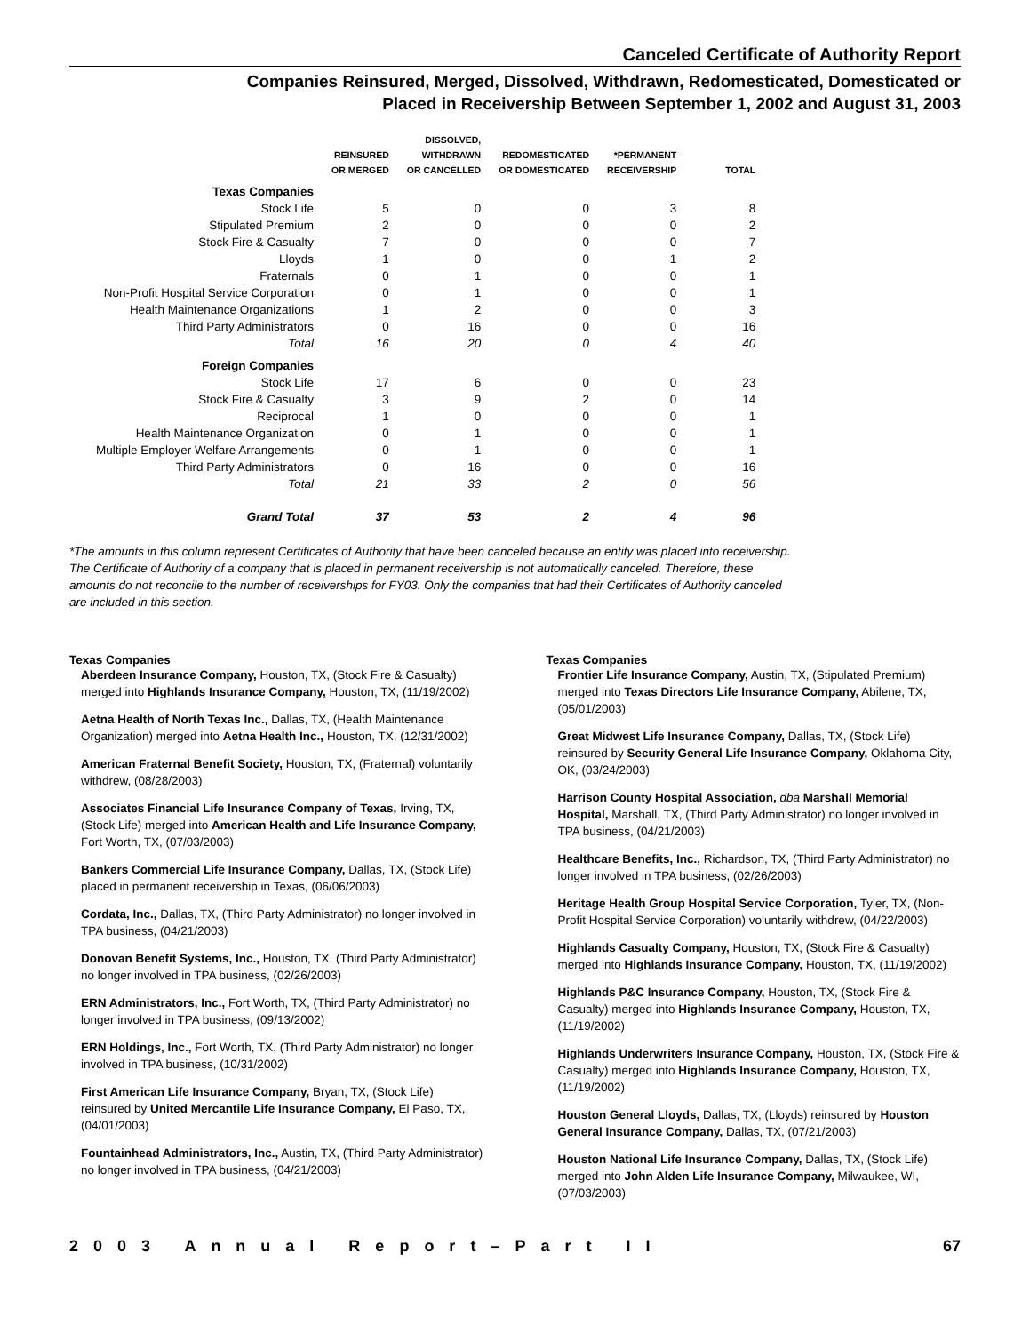Canceled Certificate of Authority Report
Companies Reinsured, Merged, Dissolved, Withdrawn, Redomesticated, Domesticated or
Placed in Receivership Between September 1, 2002 and August 31, 2003
| | REINSURED OR MERGED | DISSOLVED, WITHDRAWN OR CANCELLED | REDOMESTICATED OR DOMESTICATED | *PERMANENT RECEIVERSHIP | TOTAL |
| --- | --- | --- | --- | --- | --- |
| Texas Companies | | | | | |
| Stock Life | 5 | 0 | 0 | 3 | 8 |
| Stipulated Premium | 2 | 0 | 0 | 0 | 2 |
| Stock Fire & Casualty | 7 | 0 | 0 | 0 | 7 |
| Lloyds | 1 | 0 | 0 | 1 | 2 |
| Fraternals | 0 | 1 | 0 | 0 | 1 |
| Non-Profit Hospital Service Corporation | 0 | 1 | 0 | 0 | 1 |
| Health Maintenance Organizations | 1 | 2 | 0 | 0 | 3 |
| Third Party Administrators | 0 | 16 | 0 | 0 | 16 |
| Total | 16 | 20 | 0 | 4 | 40 |
| Foreign Companies | | | | | |
| Stock Life | 17 | 6 | 0 | 0 | 23 |
| Stock Fire & Casualty | 3 | 9 | 2 | 0 | 14 |
| Reciprocal | 1 | 0 | 0 | 0 | 1 |
| Health Maintenance Organization | 0 | 1 | 0 | 0 | 1 |
| Multiple Employer Welfare Arrangements | 0 | 1 | 0 | 0 | 1 |
| Third Party Administrators | 0 | 16 | 0 | 0 | 16 |
| Total | 21 | 33 | 2 | 0 | 56 |
| Grand Total | 37 | 53 | 2 | 4 | 96 |
*The amounts in this column represent Certificates of Authority that have been canceled because an entity was placed into receivership. The Certificate of Authority of a company that is placed in permanent receivership is not automatically canceled. Therefore, these amounts do not reconcile to the number of receiverships for FY03. Only the companies that had their Certificates of Authority canceled are included in this section.
Texas Companies
Aberdeen Insurance Company, Houston, TX, (Stock Fire & Casualty) merged into Highlands Insurance Company, Houston, TX, (11/19/2002)
Aetna Health of North Texas Inc., Dallas, TX, (Health Maintenance Organization) merged into Aetna Health Inc., Houston, TX, (12/31/2002)
American Fraternal Benefit Society, Houston, TX, (Fraternal) voluntarily withdrew, (08/28/2003)
Associates Financial Life Insurance Company of Texas, Irving, TX, (Stock Life) merged into American Health and Life Insurance Company, Fort Worth, TX, (07/03/2003)
Bankers Commercial Life Insurance Company, Dallas, TX, (Stock Life) placed in permanent receivership in Texas, (06/06/2003)
Cordata, Inc., Dallas, TX, (Third Party Administrator) no longer involved in TPA business, (04/21/2003)
Donovan Benefit Systems, Inc., Houston, TX, (Third Party Administrator) no longer involved in TPA business, (02/26/2003)
ERN Administrators, Inc., Fort Worth, TX, (Third Party Administrator) no longer involved in TPA business, (09/13/2002)
ERN Holdings, Inc., Fort Worth, TX, (Third Party Administrator) no longer involved in TPA business, (10/31/2002)
First American Life Insurance Company, Bryan, TX, (Stock Life) reinsured by United Mercantile Life Insurance Company, El Paso, TX, (04/01/2003)
Fountainhead Administrators, Inc., Austin, TX, (Third Party Administrator) no longer involved in TPA business, (04/21/2003)
Texas Companies
Frontier Life Insurance Company, Austin, TX, (Stipulated Premium) merged into Texas Directors Life Insurance Company, Abilene, TX, (05/01/2003)
Great Midwest Life Insurance Company, Dallas, TX, (Stock Life) reinsured by Security General Life Insurance Company, Oklahoma City, OK, (03/24/2003)
Harrison County Hospital Association, dba Marshall Memorial Hospital, Marshall, TX, (Third Party Administrator) no longer involved in TPA business, (04/21/2003)
Healthcare Benefits, Inc., Richardson, TX, (Third Party Administrator) no longer involved in TPA business, (02/26/2003)
Heritage Health Group Hospital Service Corporation, Tyler, TX, (Non-Profit Hospital Service Corporation) voluntarily withdrew, (04/22/2003)
Highlands Casualty Company, Houston, TX, (Stock Fire & Casualty) merged into Highlands Insurance Company, Houston, TX, (11/19/2002)
Highlands P&C Insurance Company, Houston, TX, (Stock Fire & Casualty) merged into Highlands Insurance Company, Houston, TX, (11/19/2002)
Highlands Underwriters Insurance Company, Houston, TX, (Stock Fire & Casualty) merged into Highlands Insurance Company, Houston, TX, (11/19/2002)
Houston General Lloyds, Dallas, TX, (Lloyds) reinsured by Houston General Insurance Company, Dallas, TX, (07/21/2003)
Houston National Life Insurance Company, Dallas, TX, (Stock Life) merged into John Alden Life Insurance Company, Milwaukee, WI, (07/03/2003)
2003 Annual Report–Part II 67